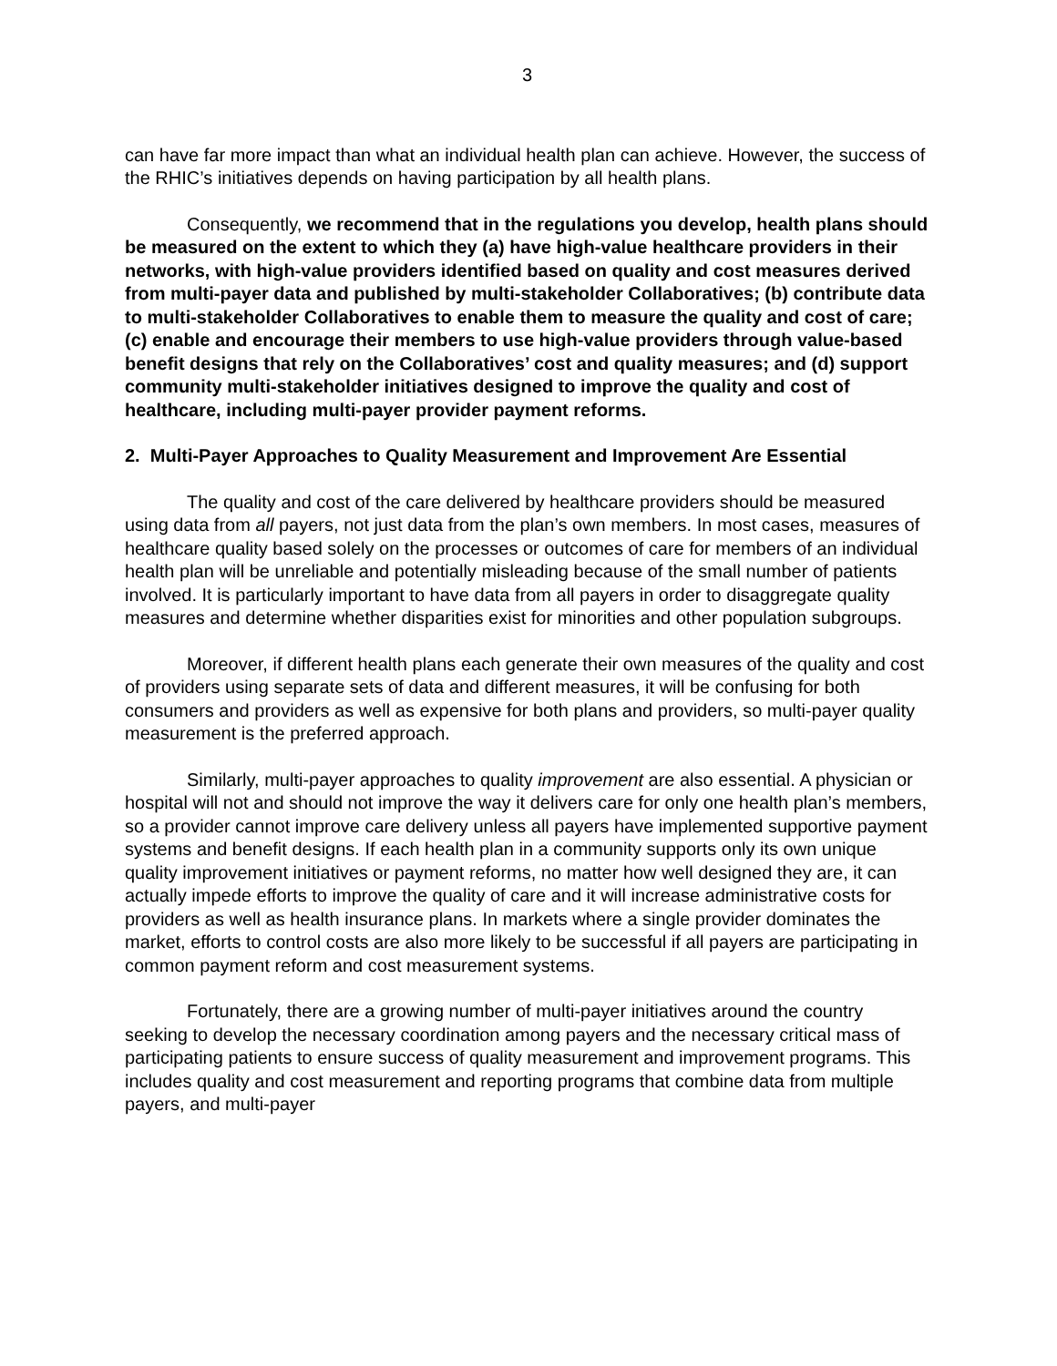3
can have far more impact than what an individual health plan can achieve. However, the success of the RHIC’s initiatives depends on having participation by all health plans.
Consequently, we recommend that in the regulations you develop, health plans should be measured on the extent to which they (a) have high-value healthcare providers in their networks, with high-value providers identified based on quality and cost measures derived from multi-payer data and published by multi-stakeholder Collaboratives; (b) contribute data to multi-stakeholder Collaboratives to enable them to measure the quality and cost of care; (c) enable and encourage their members to use high-value providers through value-based benefit designs that rely on the Collaboratives’ cost and quality measures; and (d) support community multi-stakeholder initiatives designed to improve the quality and cost of healthcare, including multi-payer provider payment reforms.
2. Multi-Payer Approaches to Quality Measurement and Improvement Are Essential
The quality and cost of the care delivered by healthcare providers should be measured using data from all payers, not just data from the plan’s own members. In most cases, measures of healthcare quality based solely on the processes or outcomes of care for members of an individual health plan will be unreliable and potentially misleading because of the small number of patients involved. It is particularly important to have data from all payers in order to disaggregate quality measures and determine whether disparities exist for minorities and other population subgroups.
Moreover, if different health plans each generate their own measures of the quality and cost of providers using separate sets of data and different measures, it will be confusing for both consumers and providers as well as expensive for both plans and providers, so multi-payer quality measurement is the preferred approach.
Similarly, multi-payer approaches to quality improvement are also essential. A physician or hospital will not and should not improve the way it delivers care for only one health plan’s members, so a provider cannot improve care delivery unless all payers have implemented supportive payment systems and benefit designs. If each health plan in a community supports only its own unique quality improvement initiatives or payment reforms, no matter how well designed they are, it can actually impede efforts to improve the quality of care and it will increase administrative costs for providers as well as health insurance plans. In markets where a single provider dominates the market, efforts to control costs are also more likely to be successful if all payers are participating in common payment reform and cost measurement systems.
Fortunately, there are a growing number of multi-payer initiatives around the country seeking to develop the necessary coordination among payers and the necessary critical mass of participating patients to ensure success of quality measurement and improvement programs. This includes quality and cost measurement and reporting programs that combine data from multiple payers, and multi-payer